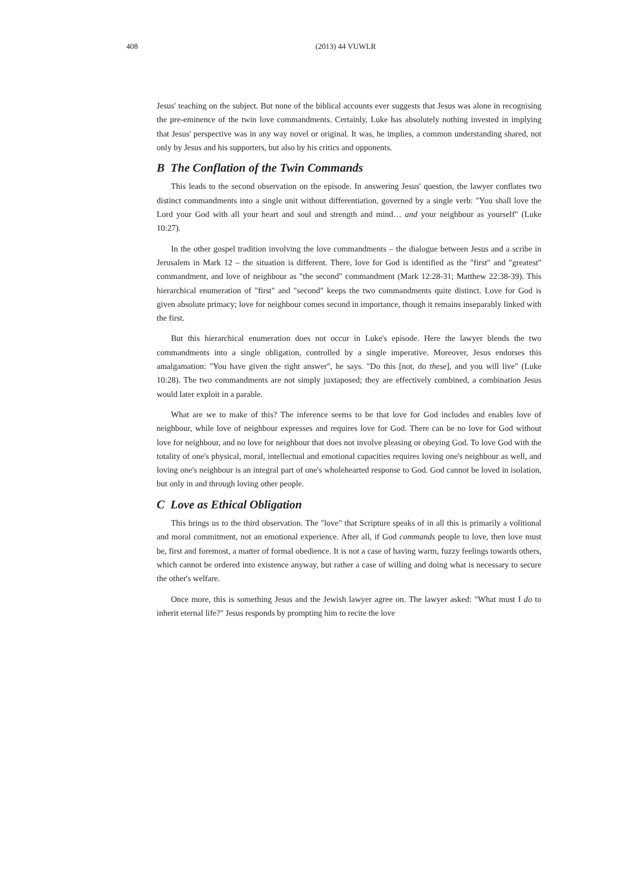408 (2013) 44 VUWLR
Jesus' teaching on the subject. But none of the biblical accounts ever suggests that Jesus was alone in recognising the pre-eminence of the twin love commandments. Certainly, Luke has absolutely nothing invested in implying that Jesus' perspective was in any way novel or original. It was, he implies, a common understanding shared, not only by Jesus and his supporters, but also by his critics and opponents.
B The Conflation of the Twin Commands
This leads to the second observation on the episode. In answering Jesus' question, the lawyer conflates two distinct commandments into a single unit without differentiation, governed by a single verb: "You shall love the Lord your God with all your heart and soul and strength and mind… and your neighbour as yourself" (Luke 10:27).
In the other gospel tradition involving the love commandments – the dialogue between Jesus and a scribe in Jerusalem in Mark 12 – the situation is different. There, love for God is identified as the "first" and "greatest" commandment, and love of neighbour as "the second" commandment (Mark 12:28-31; Matthew 22:38-39). This hierarchical enumeration of "first" and "second" keeps the two commandments quite distinct. Love for God is given absolute primacy; love for neighbour comes second in importance, though it remains inseparably linked with the first.
But this hierarchical enumeration does not occur in Luke's episode. Here the lawyer blends the two commandments into a single obligation, controlled by a single imperative. Moreover, Jesus endorses this amalgamation: "You have given the right answer", he says. "Do this [not, do these], and you will live" (Luke 10:28). The two commandments are not simply juxtaposed; they are effectively combined, a combination Jesus would later exploit in a parable.
What are we to make of this? The inference seems to be that love for God includes and enables love of neighbour, while love of neighbour expresses and requires love for God. There can be no love for God without love for neighbour, and no love for neighbour that does not involve pleasing or obeying God. To love God with the totality of one's physical, moral, intellectual and emotional capacities requires loving one's neighbour as well, and loving one's neighbour is an integral part of one's wholehearted response to God. God cannot be loved in isolation, but only in and through loving other people.
C Love as Ethical Obligation
This brings us to the third observation. The "love" that Scripture speaks of in all this is primarily a volitional and moral commitment, not an emotional experience. After all, if God commands people to love, then love must be, first and foremost, a matter of formal obedience. It is not a case of having warm, fuzzy feelings towards others, which cannot be ordered into existence anyway, but rather a case of willing and doing what is necessary to secure the other's welfare.
Once more, this is something Jesus and the Jewish lawyer agree on. The lawyer asked: "What must I do to inherit eternal life?" Jesus responds by prompting him to recite the love